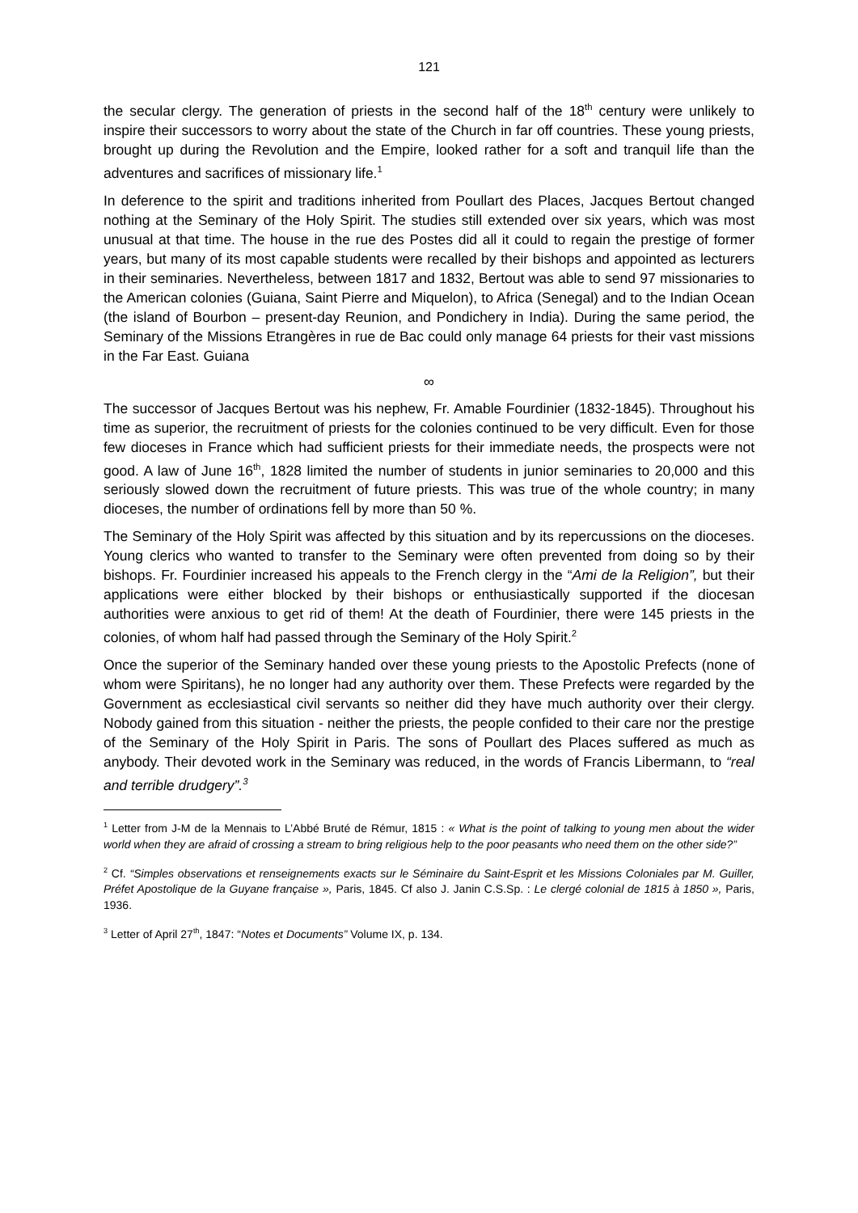121
the secular clergy. The generation of priests in the second half of the 18<sup>th</sup> century were unlikely to inspire their successors to worry about the state of the Church in far off countries. These young priests, brought up during the Revolution and the Empire, looked rather for a soft and tranquil life than the adventures and sacrifices of missionary life.<sup>1</sup>
In deference to the spirit and traditions inherited from Poullart des Places, Jacques Bertout changed nothing at the Seminary of the Holy Spirit. The studies still extended over six years, which was most unusual at that time. The house in the rue des Postes did all it could to regain the prestige of former years, but many of its most capable students were recalled by their bishops and appointed as lecturers in their seminaries. Nevertheless, between 1817 and 1832, Bertout was able to send 97 missionaries to the American colonies (Guiana, Saint Pierre and Miquelon), to Africa (Senegal) and to the Indian Ocean (the island of Bourbon – present-day Reunion, and Pondichery in India). During the same period, the Seminary of the Missions Etrangères in rue de Bac could only manage 64 priests for their vast missions in the Far East. Guiana
∞
The successor of Jacques Bertout was his nephew, Fr. Amable Fourdinier (1832-1845). Throughout his time as superior, the recruitment of priests for the colonies continued to be very difficult. Even for those few dioceses in France which had sufficient priests for their immediate needs, the prospects were not good. A law of June 16<sup>th</sup>, 1828 limited the number of students in junior seminaries to 20,000 and this seriously slowed down the recruitment of future priests. This was true of the whole country; in many dioceses, the number of ordinations fell by more than 50 %.
The Seminary of the Holy Spirit was affected by this situation and by its repercussions on the dioceses. Young clerics who wanted to transfer to the Seminary were often prevented from doing so by their bishops. Fr. Fourdinier increased his appeals to the French clergy in the “Ami de la Religion”, but their applications were either blocked by their bishops or enthusiastically supported if the diocesan authorities were anxious to get rid of them! At the death of Fourdinier, there were 145 priests in the colonies, of whom half had passed through the Seminary of the Holy Spirit.<sup>2</sup>
Once the superior of the Seminary handed over these young priests to the Apostolic Prefects (none of whom were Spiritans), he no longer had any authority over them. These Prefects were regarded by the Government as ecclesiastical civil servants so neither did they have much authority over their clergy. Nobody gained from this situation - neither the priests, the people confided to their care nor the prestige of the Seminary of the Holy Spirit in Paris. The sons of Poullart des Places suffered as much as anybody. Their devoted work in the Seminary was reduced, in the words of Francis Libermann, to “real and terrible drudgery”.<sup>3</sup>
<sup>1</sup> Letter from J-M de la Mennais to L’Abbé Bruté de Rémur, 1815 : « What is the point of talking to young men about the wider world when they are afraid of crossing a stream to bring religious help to the poor peasants who need them on the other side?”
<sup>2</sup> Cf. “Simples observations et renseignements exacts sur le Séminaire du Saint-Esprit et les Missions Coloniales par M. Guiller, Préfet Apostolique de la Guyane française », Paris, 1845. Cf also J. Janin C.S.Sp. : Le clergé colonial de 1815 à 1850 », Paris, 1936.
<sup>3</sup> Letter of April 27<sup>th</sup>, 1847: “Notes et Documents” Volume IX, p. 134.